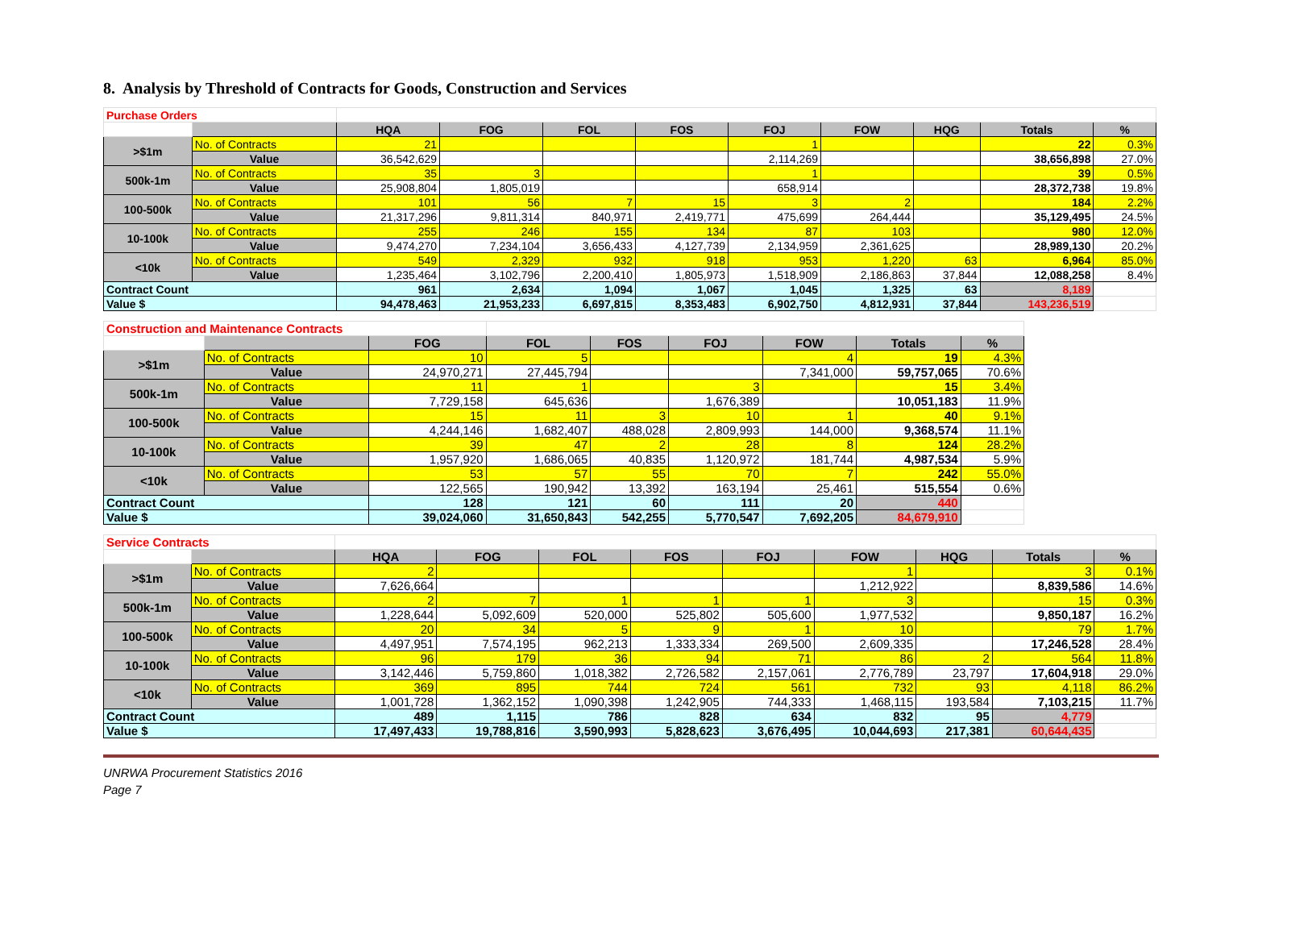8. Analysis by Threshold of Contracts for Goods, Construction and Services
| Purchase Orders | | | | | | | | | | |
| | | HQA | FOG | FOL | FOS | FOJ | FOW | HQG | Totals | % |
| >$1m | No. of Contracts | 21 | | | | 1 | | | 22 | 0.3% |
| | Value | 36,542,629 | | | | 2,114,269 | | | 38,656,898 | 27.0% |
| 500k-1m | No. of Contracts | 35 | 3 | | | 1 | | | 39 | 0.5% |
| | Value | 25,908,804 | 1,805,019 | | | 658,914 | | | 28,372,738 | 19.8% |
| 100-500k | No. of Contracts | 101 | 56 | 7 | 15 | 3 | 2 | | 184 | 2.2% |
| | Value | 21,317,296 | 9,811,314 | 840,971 | 2,419,771 | 475,699 | 264,444 | | 35,129,495 | 24.5% |
| 10-100k | No. of Contracts | 255 | 246 | 155 | 134 | 87 | 103 | | 980 | 12.0% |
| | Value | 9,474,270 | 7,234,104 | 3,656,433 | 4,127,739 | 2,134,959 | 2,361,625 | | 28,989,130 | 20.2% |
| <10k | No. of Contracts | 549 | 2,329 | 932 | 918 | 953 | 1,220 | 63 | 6,964 | 85.0% |
| | Value | 1,235,464 | 3,102,796 | 2,200,410 | 1,805,973 | 1,518,909 | 2,186,863 | 37,844 | 12,088,258 | 8.4% |
| Contract Count | | 961 | 2,634 | 1,094 | 1,067 | 1,045 | 1,325 | 63 | 8,189 | |
| Value $ | | 94,478,463 | 21,953,233 | 6,697,815 | 8,353,483 | 6,902,750 | 4,812,931 | 37,844 | 143,236,519 | |
| Construction and Maintenance Contracts | | | | | | | | |
| | | FOG | FOL | FOS | FOJ | FOW | Totals | % |
| >$1m | No. of Contracts | 10 | 5 | | | 4 | 19 | 4.3% |
| | Value | 24,970,271 | 27,445,794 | | | 7,341,000 | 59,757,065 | 70.6% |
| 500k-1m | No. of Contracts | 11 | 1 | | 3 | | 15 | 3.4% |
| | Value | 7,729,158 | 645,636 | | 1,676,389 | | 10,051,183 | 11.9% |
| 100-500k | No. of Contracts | 15 | 11 | 3 | 10 | 1 | 40 | 9.1% |
| | Value | 4,244,146 | 1,682,407 | 488,028 | 2,809,993 | 144,000 | 9,368,574 | 11.1% |
| 10-100k | No. of Contracts | 39 | 47 | 2 | 28 | 8 | 124 | 28.2% |
| | Value | 1,957,920 | 1,686,065 | 40,835 | 1,120,972 | 181,744 | 4,987,534 | 5.9% |
| <10k | No. of Contracts | 53 | 57 | 55 | 70 | 7 | 242 | 55.0% |
| | Value | 122,565 | 190,942 | 13,392 | 163,194 | 25,461 | 515,554 | 0.6% |
| Contract Count | | 128 | 121 | 60 | 111 | 20 | 440 | |
| Value $ | | 39,024,060 | 31,650,843 | 542,255 | 5,770,547 | 7,692,205 | 84,679,910 | |
| Service Contracts | | | | | | | | | | |
| | | HQA | FOG | FOL | FOS | FOJ | FOW | HQG | Totals | % |
| >$1m | No. of Contracts | 2 | | | | | 1 | | 3 | 0.1% |
| | Value | 7,626,664 | | | | | 1,212,922 | | 8,839,586 | 14.6% |
| 500k-1m | No. of Contracts | 2 | 7 | 1 | 1 | 1 | 3 | | 15 | 0.3% |
| | Value | 1,228,644 | 5,092,609 | 520,000 | 525,802 | 505,600 | 1,977,532 | | 9,850,187 | 16.2% |
| 100-500k | No. of Contracts | 20 | 34 | 5 | 9 | 1 | 10 | | 79 | 1.7% |
| | Value | 4,497,951 | 7,574,195 | 962,213 | 1,333,334 | 269,500 | 2,609,335 | | 17,246,528 | 28.4% |
| 10-100k | No. of Contracts | 96 | 179 | 36 | 94 | 71 | 86 | 2 | 564 | 11.8% |
| | Value | 3,142,446 | 5,759,860 | 1,018,382 | 2,726,582 | 2,157,061 | 2,776,789 | 23,797 | 17,604,918 | 29.0% |
| <10k | No. of Contracts | 369 | 895 | 744 | 724 | 561 | 732 | 93 | 4,118 | 86.2% |
| | Value | 1,001,728 | 1,362,152 | 1,090,398 | 1,242,905 | 744,333 | 1,468,115 | 193,584 | 7,103,215 | 11.7% |
| Contract Count | | 489 | 1,115 | 786 | 828 | 634 | 832 | 95 | 4,779 | |
| Value $ | | 17,497,433 | 19,788,816 | 3,590,993 | 5,828,623 | 3,676,495 | 10,044,693 | 217,381 | 60,644,435 | |
UNRWA Procurement Statistics 2016
Page 7